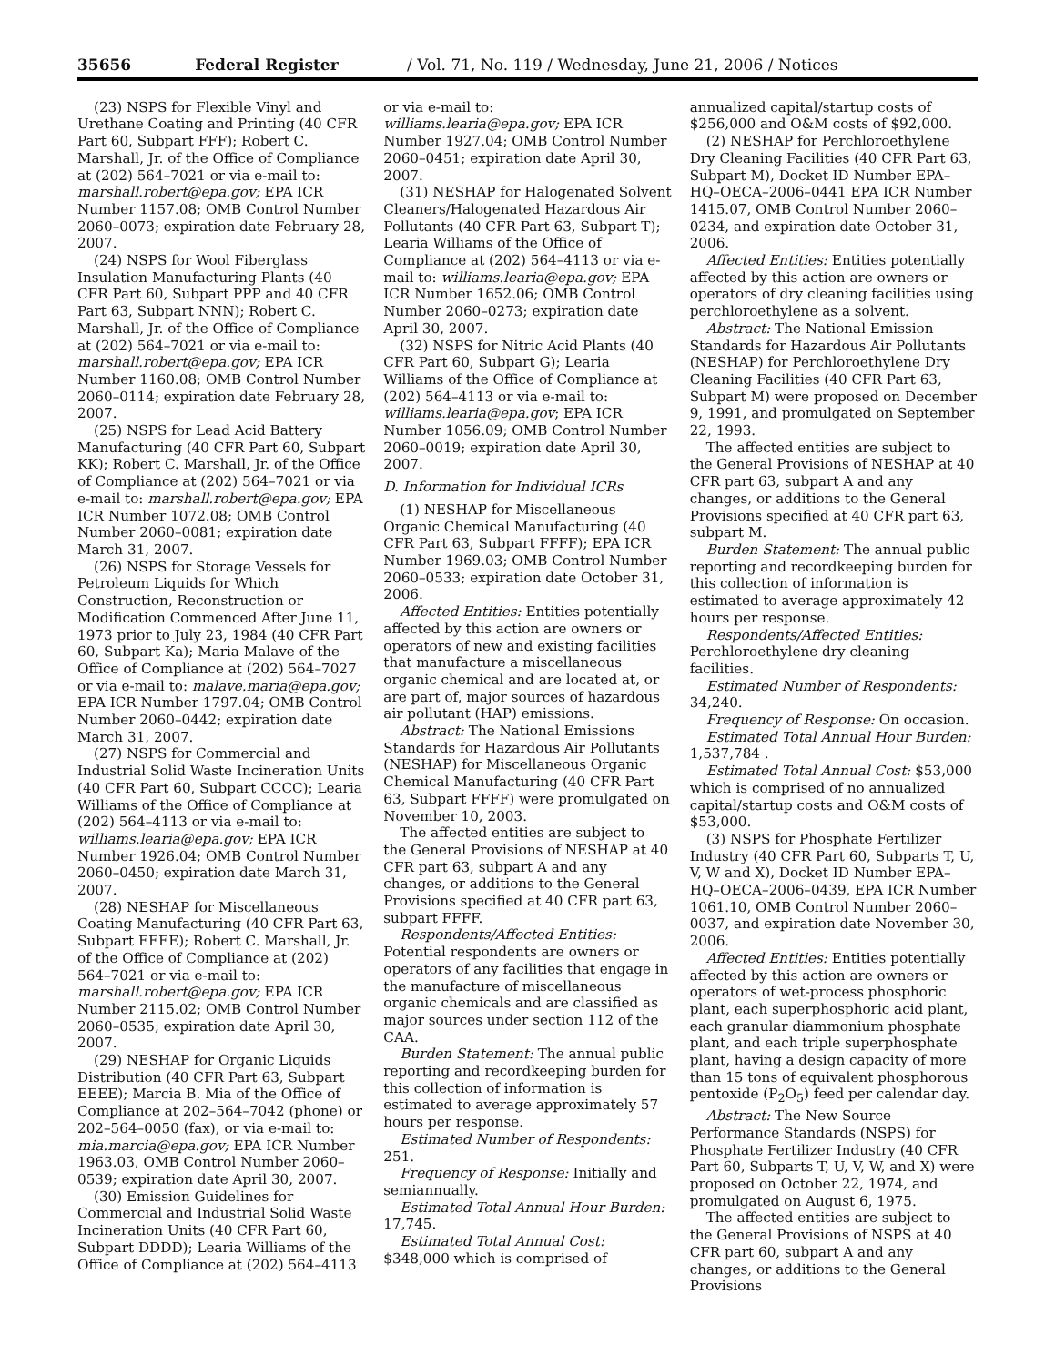35656 Federal Register / Vol. 71, No. 119 / Wednesday, June 21, 2006 / Notices
(23) NSPS for Flexible Vinyl and Urethane Coating and Printing (40 CFR Part 60, Subpart FFF); Robert C. Marshall, Jr. of the Office of Compliance at (202) 564–7021 or via e-mail to: marshall.robert@epa.gov; EPA ICR Number 1157.08; OMB Control Number 2060–0073; expiration date February 28, 2007.
(24) NSPS for Wool Fiberglass Insulation Manufacturing Plants (40 CFR Part 60, Subpart PPP and 40 CFR Part 63, Subpart NNN); Robert C. Marshall, Jr. of the Office of Compliance at (202) 564–7021 or via e-mail to: marshall.robert@epa.gov; EPA ICR Number 1160.08; OMB Control Number 2060–0114; expiration date February 28, 2007.
(25) NSPS for Lead Acid Battery Manufacturing (40 CFR Part 60, Subpart KK); Robert C. Marshall, Jr. of the Office of Compliance at (202) 564–7021 or via e-mail to: marshall.robert@epa.gov; EPA ICR Number 1072.08; OMB Control Number 2060–0081; expiration date March 31, 2007.
(26) NSPS for Storage Vessels for Petroleum Liquids for Which Construction, Reconstruction or Modification Commenced After June 11, 1973 prior to July 23, 1984 (40 CFR Part 60, Subpart Ka); Maria Malave of the Office of Compliance at (202) 564–7027 or via e-mail to: malave.maria@epa.gov; EPA ICR Number 1797.04; OMB Control Number 2060–0442; expiration date March 31, 2007.
(27) NSPS for Commercial and Industrial Solid Waste Incineration Units (40 CFR Part 60, Subpart CCCC); Learia Williams of the Office of Compliance at (202) 564–4113 or via e-mail to: williams.learia@epa.gov; EPA ICR Number 1926.04; OMB Control Number 2060–0450; expiration date March 31, 2007.
(28) NESHAP for Miscellaneous Coating Manufacturing (40 CFR Part 63, Subpart EEEE); Robert C. Marshall, Jr. of the Office of Compliance at (202) 564–7021 or via e-mail to: marshall.robert@epa.gov; EPA ICR Number 2115.02; OMB Control Number 2060–0535; expiration date April 30, 2007.
(29) NESHAP for Organic Liquids Distribution (40 CFR Part 63, Subpart EEEE); Marcia B. Mia of the Office of Compliance at 202–564–7042 (phone) or 202–564–0050 (fax), or via e-mail to: mia.marcia@epa.gov; EPA ICR Number 1963.03, OMB Control Number 2060–0539; expiration date April 30, 2007.
(30) Emission Guidelines for Commercial and Industrial Solid Waste Incineration Units (40 CFR Part 60, Subpart DDDD); Learia Williams of the Office of Compliance at (202) 564–4113
or via e-mail to: williams.learia@epa.gov; EPA ICR Number 1927.04; OMB Control Number 2060–0451; expiration date April 30, 2007.
(31) NESHAP for Halogenated Solvent Cleaners/Halogenated Hazardous Air Pollutants (40 CFR Part 63, Subpart T); Learia Williams of the Office of Compliance at (202) 564–4113 or via e-mail to: williams.learia@epa.gov; EPA ICR Number 1652.06; OMB Control Number 2060–0273; expiration date April 30, 2007.
(32) NSPS for Nitric Acid Plants (40 CFR Part 60, Subpart G); Learia Williams of the Office of Compliance at (202) 564–4113 or via e-mail to: williams.learia@epa.gov; EPA ICR Number 1056.09; OMB Control Number 2060–0019; expiration date April 30, 2007.
D. Information for Individual ICRs
(1) NESHAP for Miscellaneous Organic Chemical Manufacturing (40 CFR Part 63, Subpart FFFF); EPA ICR Number 1969.03; OMB Control Number 2060–0533; expiration date October 31, 2006.
Affected Entities: Entities potentially affected by this action are owners or operators of new and existing facilities that manufacture a miscellaneous organic chemical and are located at, or are part of, major sources of hazardous air pollutant (HAP) emissions.
Abstract: The National Emissions Standards for Hazardous Air Pollutants (NESHAP) for Miscellaneous Organic Chemical Manufacturing (40 CFR Part 63, Subpart FFFF) were promulgated on November 10, 2003.
The affected entities are subject to the General Provisions of NESHAP at 40 CFR part 63, subpart A and any changes, or additions to the General Provisions specified at 40 CFR part 63, subpart FFFF.
Respondents/Affected Entities: Potential respondents are owners or operators of any facilities that engage in the manufacture of miscellaneous organic chemicals and are classified as major sources under section 112 of the CAA.
Burden Statement: The annual public reporting and recordkeeping burden for this collection of information is estimated to average approximately 57 hours per response.
Estimated Number of Respondents: 251.
Frequency of Response: Initially and semiannually.
Estimated Total Annual Hour Burden: 17,745.
Estimated Total Annual Cost: $348,000 which is comprised of
annualized capital/startup costs of $256,000 and O&M costs of $92,000.
(2) NESHAP for Perchloroethylene Dry Cleaning Facilities (40 CFR Part 63, Subpart M), Docket ID Number EPA–HQ–OECA–2006–0441 EPA ICR Number 1415.07, OMB Control Number 2060–0234, and expiration date October 31, 2006.
Affected Entities: Entities potentially affected by this action are owners or operators of dry cleaning facilities using perchloroethylene as a solvent.
Abstract: The National Emission Standards for Hazardous Air Pollutants (NESHAP) for Perchloroethylene Dry Cleaning Facilities (40 CFR Part 63, Subpart M) were proposed on December 9, 1991, and promulgated on September 22, 1993.
The affected entities are subject to the General Provisions of NESHAP at 40 CFR part 63, subpart A and any changes, or additions to the General Provisions specified at 40 CFR part 63, subpart M.
Burden Statement: The annual public reporting and recordkeeping burden for this collection of information is estimated to average approximately 42 hours per response.
Respondents/Affected Entities: Perchloroethylene dry cleaning facilities.
Estimated Number of Respondents: 34,240.
Frequency of Response: On occasion.
Estimated Total Annual Hour Burden: 1,537,784 .
Estimated Total Annual Cost: $53,000 which is comprised of no annualized capital/startup costs and O&M costs of $53,000.
(3) NSPS for Phosphate Fertilizer Industry (40 CFR Part 60, Subparts T, U, V, W and X), Docket ID Number EPA–HQ–OECA–2006–0439, EPA ICR Number 1061.10, OMB Control Number 2060–0037, and expiration date November 30, 2006.
Affected Entities: Entities potentially affected by this action are owners or operators of wet-process phosphoric plant, each superphosphoric acid plant, each granular diammonium phosphate plant, and each triple superphosphate plant, having a design capacity of more than 15 tons of equivalent phosphorous pentoxide (P<sub>2</sub>O<sub>5</sub>) feed per calendar day.
Abstract: The New Source Performance Standards (NSPS) for Phosphate Fertilizer Industry (40 CFR Part 60, Subparts T, U, V, W, and X) were proposed on October 22, 1974, and promulgated on August 6, 1975.
The affected entities are subject to the General Provisions of NSPS at 40 CFR part 60, subpart A and any changes, or additions to the General Provisions